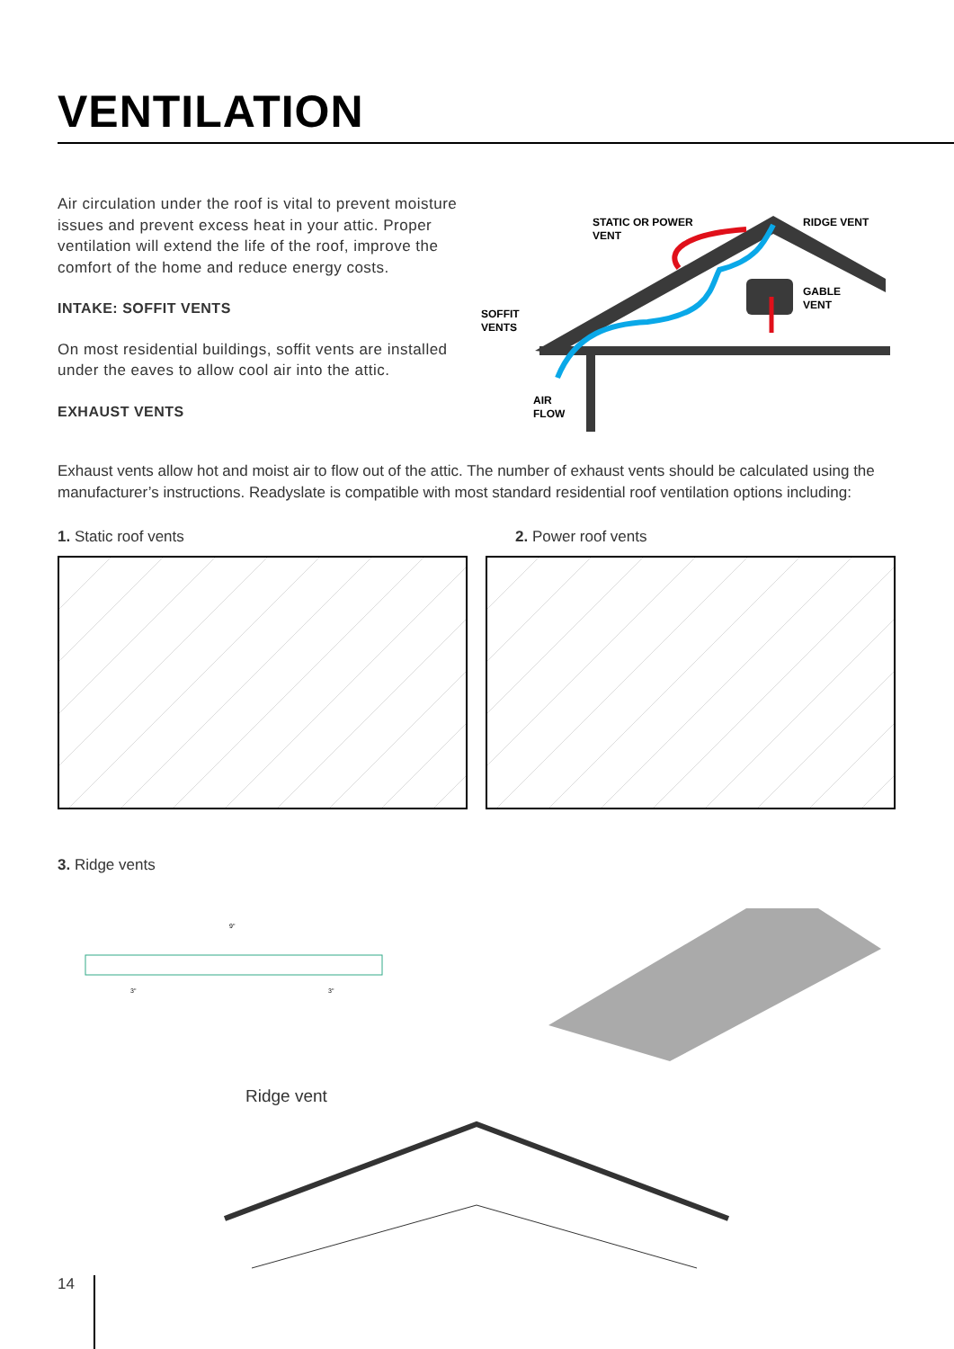VENTILATION
Air circulation under the roof is vital to prevent moisture issues and prevent excess heat in your attic. Proper ventilation will extend the life of the roof, improve the comfort of the home and reduce energy costs.
INTAKE: SOFFIT VENTS
On most residential buildings, soffit vents are installed under the eaves to allow cool air into the attic.
EXHAUST VENTS
STATIC OR POWER
VENT
RIDGE VENT
GABLE
VENT
SOFFIT
VENTS
AIR
FLOW
Exhaust vents allow hot and moist air to flow out of the attic. The number of exhaust vents should be calculated using the manufacturer’s instructions. Readyslate is compatible with most standard residential roof ventilation options including:
1. Static roof vents 2. Power roof vents
3. Ridge vents
9"
3"
3"
Ridge vent
14